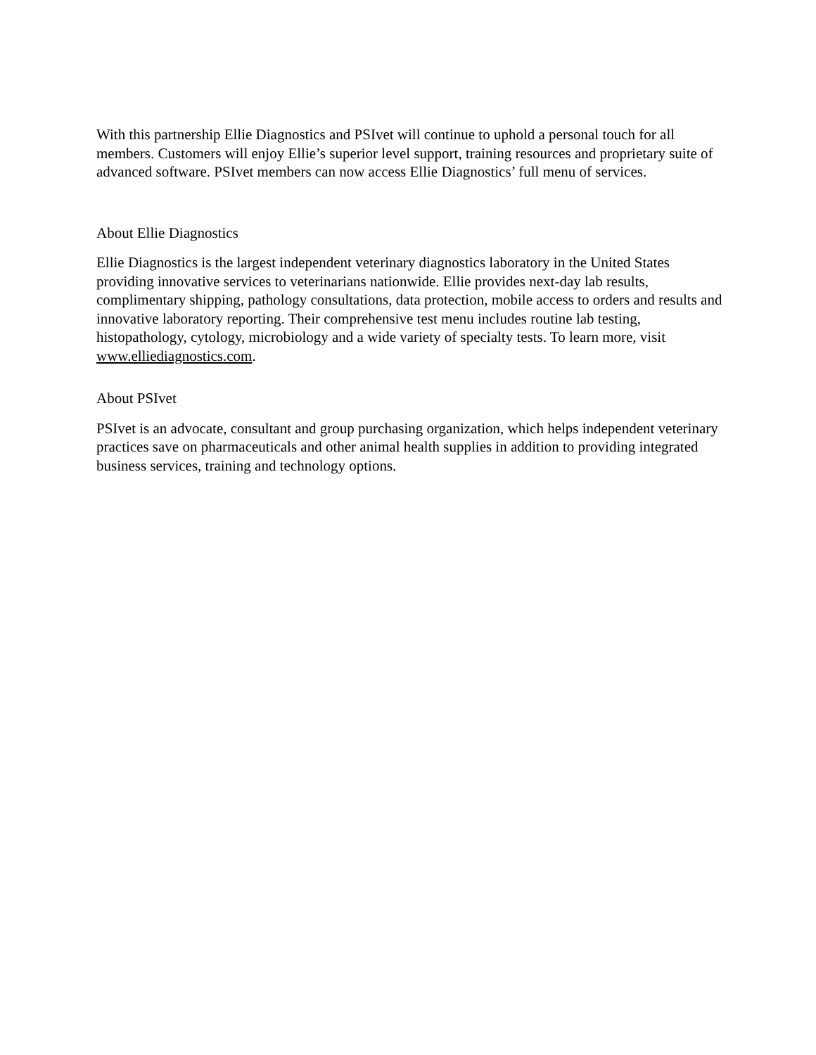With this partnership Ellie Diagnostics and PSIvet will continue to uphold a personal touch for all members. Customers will enjoy Ellie’s superior level support, training resources and proprietary suite of advanced software. PSIvet members can now access Ellie Diagnostics’ full menu of services.
About Ellie Diagnostics
Ellie Diagnostics is the largest independent veterinary diagnostics laboratory in the United States providing innovative services to veterinarians nationwide. Ellie provides next-day lab results, complimentary shipping, pathology consultations, data protection, mobile access to orders and results and innovative laboratory reporting. Their comprehensive test menu includes routine lab testing, histopathology, cytology, microbiology and a wide variety of specialty tests. To learn more, visit www.elliediagnostics.com.
About PSIvet
PSIvet is an advocate, consultant and group purchasing organization, which helps independent veterinary practices save on pharmaceuticals and other animal health supplies in addition to providing integrated business services, training and technology options.